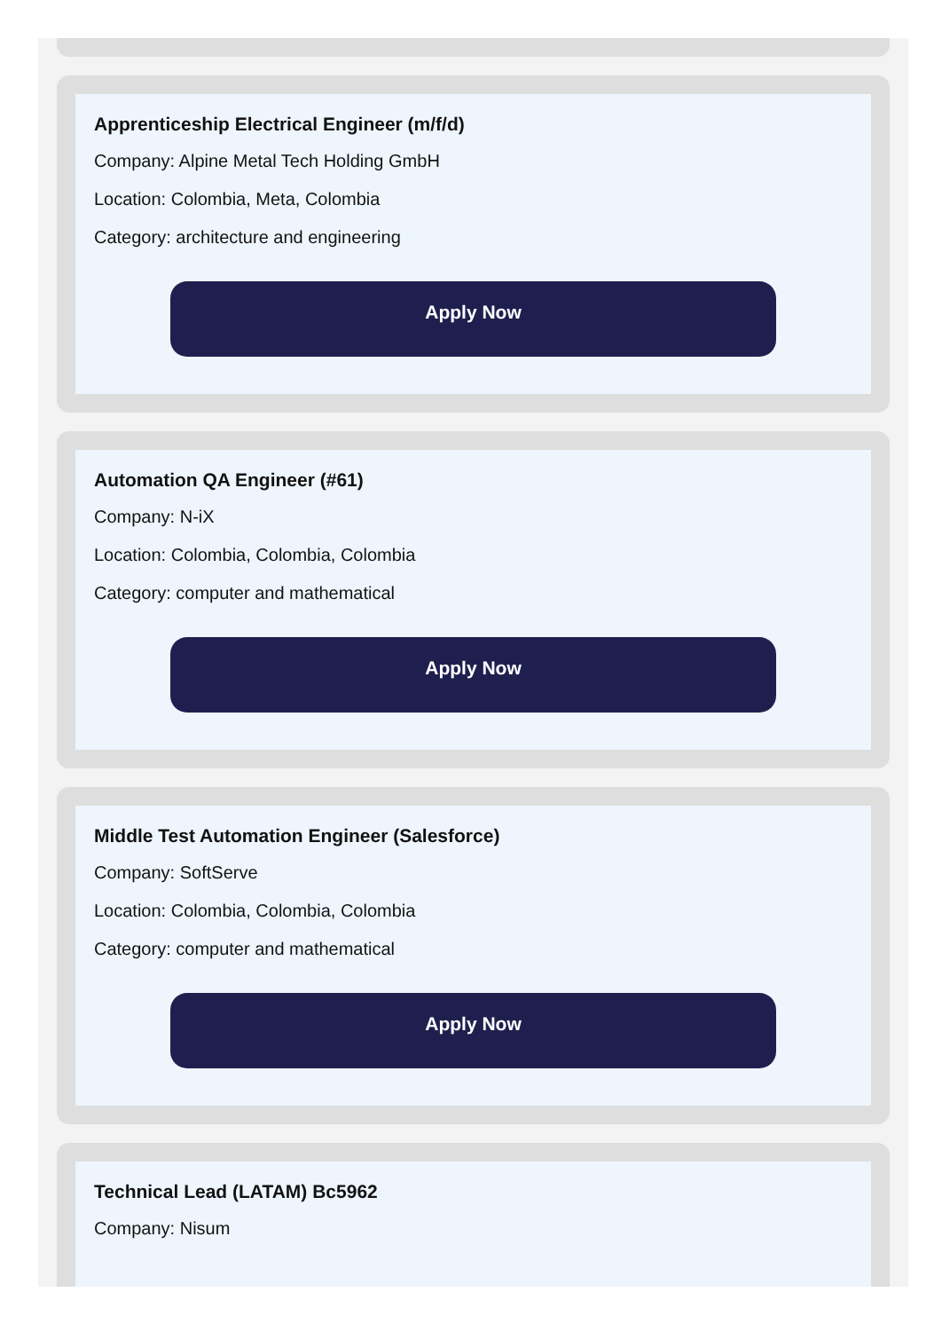Apprenticeship Electrical Engineer (m/f/d)
Company: Alpine Metal Tech Holding GmbH
Location: Colombia, Meta, Colombia
Category: architecture and engineering
Apply Now
Automation QA Engineer (#61)
Company: N-iX
Location: Colombia, Colombia, Colombia
Category: computer and mathematical
Apply Now
Middle Test Automation Engineer (Salesforce)
Company: SoftServe
Location: Colombia, Colombia, Colombia
Category: computer and mathematical
Apply Now
Technical Lead (LATAM) Bc5962
Company: Nisum